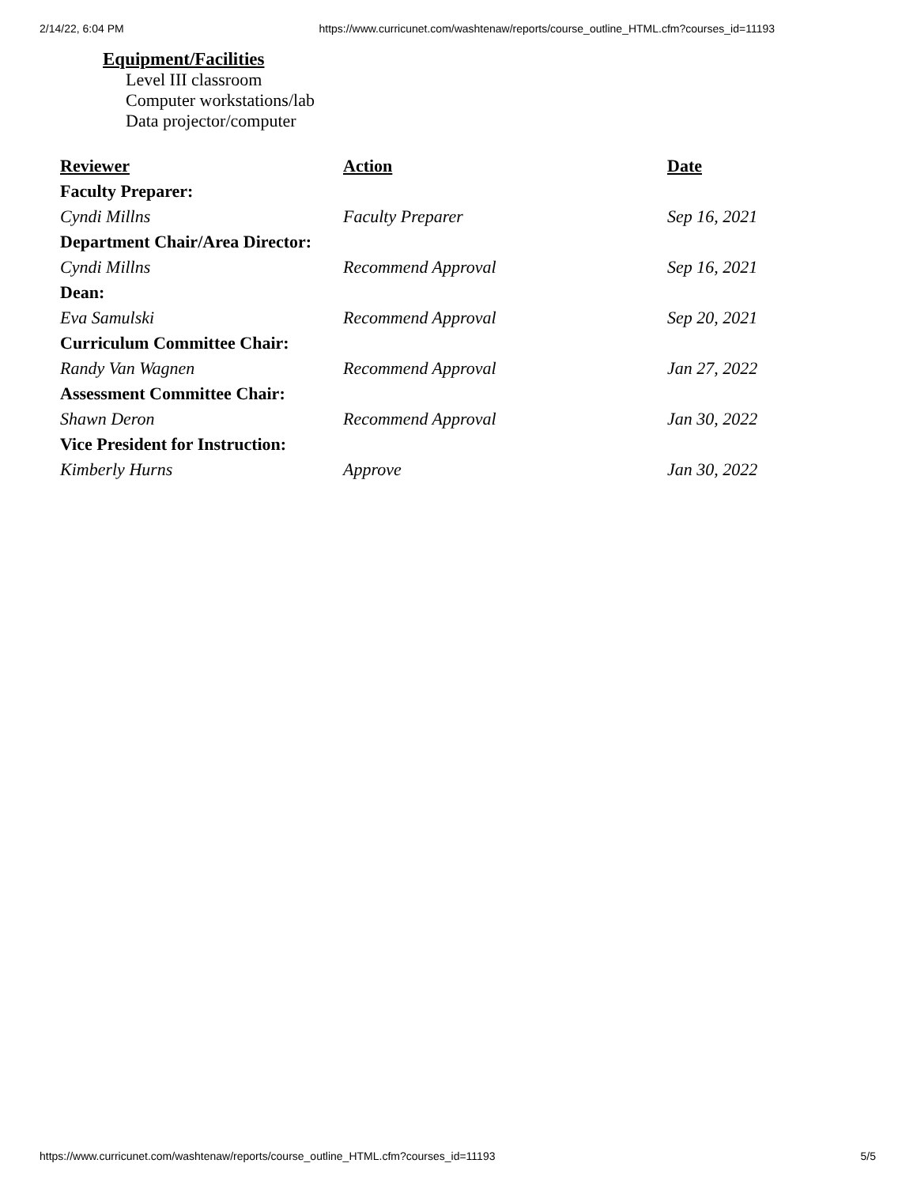2/14/22, 6:04 PM https://www.curricunet.com/washtenaw/reports/course_outline_HTML.cfm?courses_id=11193
Equipment/Facilities
Level III classroom
Computer workstations/lab
Data projector/computer
| Reviewer | Action | Date |
| --- | --- | --- |
| Faculty Preparer: | | |
| Cyndi Millns | Faculty Preparer | Sep 16, 2021 |
| Department Chair/Area Director: | | |
| Cyndi Millns | Recommend Approval | Sep 16, 2021 |
| Dean: | | |
| Eva Samulski | Recommend Approval | Sep 20, 2021 |
| Curriculum Committee Chair: | | |
| Randy Van Wagnen | Recommend Approval | Jan 27, 2022 |
| Assessment Committee Chair: | | |
| Shawn Deron | Recommend Approval | Jan 30, 2022 |
| Vice President for Instruction: | | |
| Kimberly Hurns | Approve | Jan 30, 2022 |
https://www.curricunet.com/washtenaw/reports/course_outline_HTML.cfm?courses_id=11193 5/5